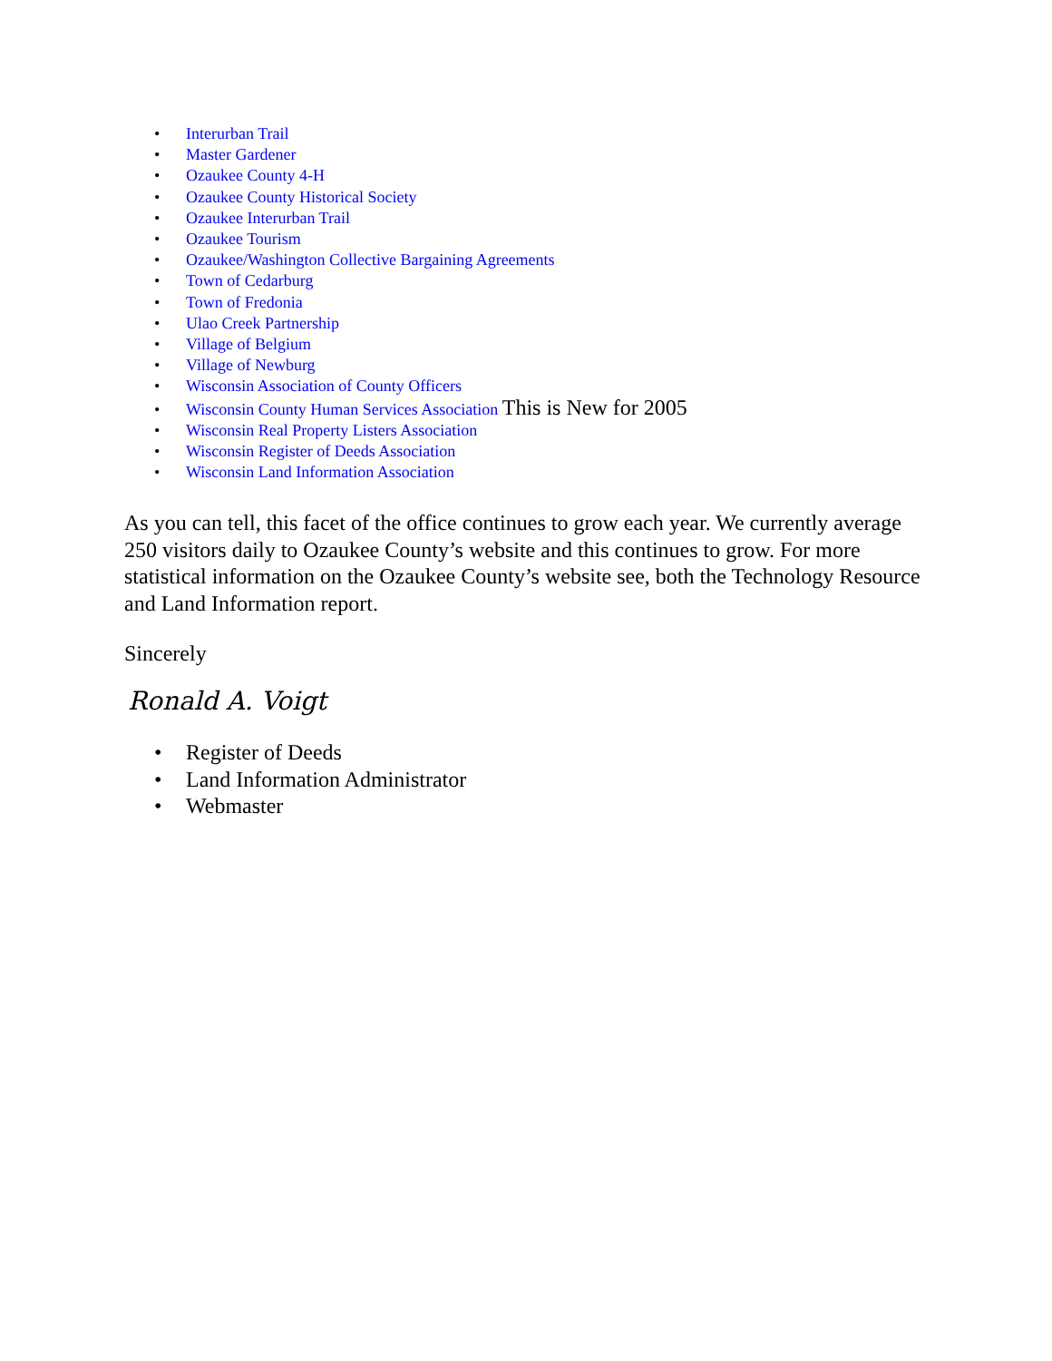• Interurban Trail
• Master Gardener
• Ozaukee County 4-H
• Ozaukee County Historical Society
• Ozaukee Interurban Trail
• Ozaukee Tourism
• Ozaukee/Washington Collective Bargaining Agreements
• Town of Cedarburg
• Town of Fredonia
• Ulao Creek Partnership
• Village of Belgium
• Village of Newburg
• Wisconsin Association of County Officers
• Wisconsin County Human Services Association This is New for 2005
• Wisconsin Real Property Listers Association
• Wisconsin Register of Deeds Association
• Wisconsin Land Information Association
As you can tell, this facet of the office continues to grow each year. We currently average 250 visitors daily to Ozaukee County’s website and this continues to grow. For more statistical information on the Ozaukee County’s website see, both the Technology Resource and Land Information report.
Sincerely
Ronald A. Voigt
• Register of Deeds
• Land Information Administrator
• Webmaster